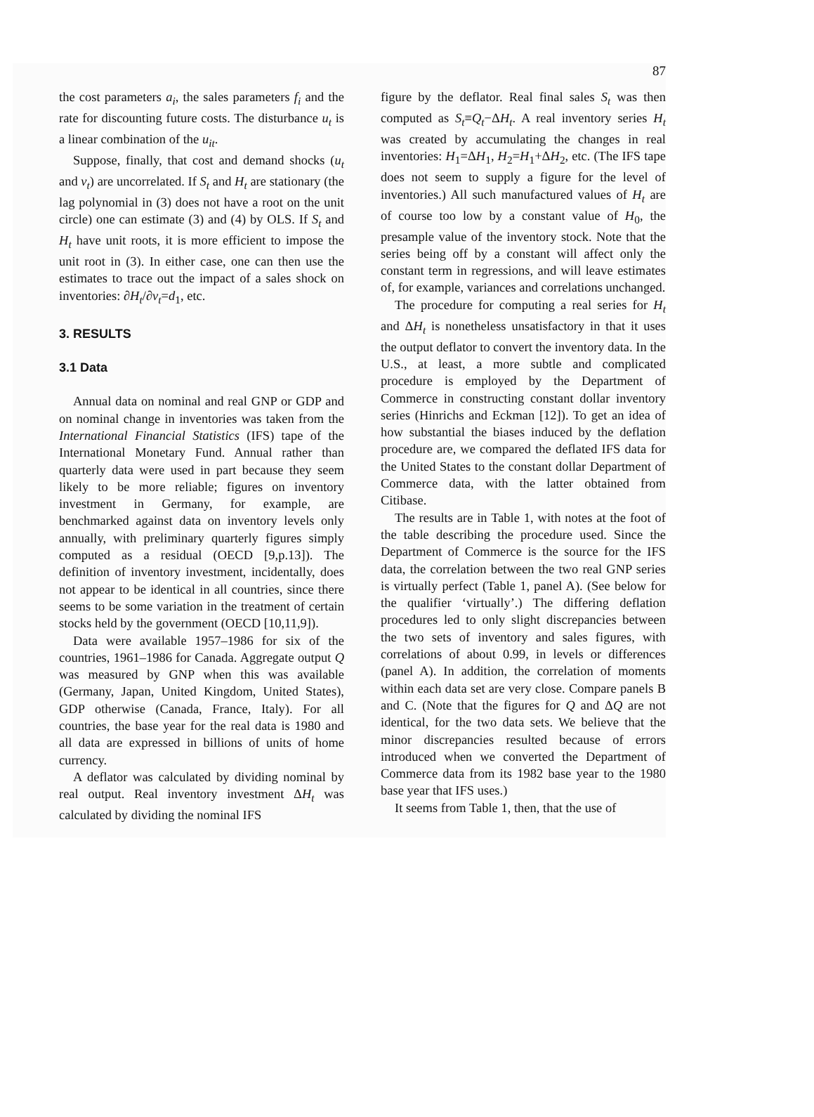87
the cost parameters a<sub>i</sub>, the sales parameters f<sub>i</sub> and the rate for discounting future costs. The disturbance u<sub>t</sub> is a linear combination of the u<sub>it</sub>.
Suppose, finally, that cost and demand shocks (u<sub>t</sub> and v<sub>t</sub>) are uncorrelated. If S<sub>t</sub> and H<sub>t</sub> are stationary (the lag polynomial in (3) does not have a root on the unit circle) one can estimate (3) and (4) by OLS. If S<sub>t</sub> and H<sub>t</sub> have unit roots, it is more efficient to impose the unit root in (3). In either case, one can then use the estimates to trace out the impact of a sales shock on inventories: ∂H<sub>t</sub>/∂v<sub>t</sub>=d<sub>1</sub>, etc.
3. RESULTS
3.1 Data
Annual data on nominal and real GNP or GDP and on nominal change in inventories was taken from the International Financial Statistics (IFS) tape of the International Monetary Fund. Annual rather than quarterly data were used in part because they seem likely to be more reliable; figures on inventory investment in Germany, for example, are benchmarked against data on inventory levels only annually, with preliminary quarterly figures simply computed as a residual (OECD [9,p.13]). The definition of inventory investment, incidentally, does not appear to be identical in all countries, since there seems to be some variation in the treatment of certain stocks held by the government (OECD [10,11,9]).
Data were available 1957–1986 for six of the countries, 1961–1986 for Canada. Aggregate output Q was measured by GNP when this was available (Germany, Japan, United Kingdom, United States), GDP otherwise (Canada, France, Italy). For all countries, the base year for the real data is 1980 and all data are expressed in billions of units of home currency.
A deflator was calculated by dividing nominal by real output. Real inventory investment ΔH<sub>t</sub> was calculated by dividing the nominal IFS
figure by the deflator. Real final sales S<sub>t</sub> was then computed as S<sub>t</sub>≡Q<sub>t</sub>−ΔH<sub>t</sub>. A real inventory series H<sub>t</sub> was created by accumulating the changes in real inventories: H<sub>1</sub>=ΔH<sub>1</sub>, H<sub>2</sub>=H<sub>1</sub>+ΔH<sub>2</sub>, etc. (The IFS tape does not seem to supply a figure for the level of inventories.) All such manufactured values of H<sub>t</sub> are of course too low by a constant value of H<sub>0</sub>, the presample value of the inventory stock. Note that the series being off by a constant will affect only the constant term in regressions, and will leave estimates of, for example, variances and correlations unchanged.
The procedure for computing a real series for H<sub>t</sub> and ΔH<sub>t</sub> is nonetheless unsatisfactory in that it uses the output deflator to convert the inventory data. In the U.S., at least, a more subtle and complicated procedure is employed by the Department of Commerce in constructing constant dollar inventory series (Hinrichs and Eckman [12]). To get an idea of how substantial the biases induced by the deflation procedure are, we compared the deflated IFS data for the United States to the constant dollar Department of Commerce data, with the latter obtained from Citibase.
The results are in Table 1, with notes at the foot of the table describing the procedure used. Since the Department of Commerce is the source for the IFS data, the correlation between the two real GNP series is virtually perfect (Table 1, panel A). (See below for the qualifier ‘virtually’.) The differing deflation procedures led to only slight discrepancies between the two sets of inventory and sales figures, with correlations of about 0.99, in levels or differences (panel A). In addition, the correlation of moments within each data set are very close. Compare panels B and C. (Note that the figures for Q and ΔQ are not identical, for the two data sets. We believe that the minor discrepancies resulted because of errors introduced when we converted the Department of Commerce data from its 1982 base year to the 1980 base year that IFS uses.)
It seems from Table 1, then, that the use of